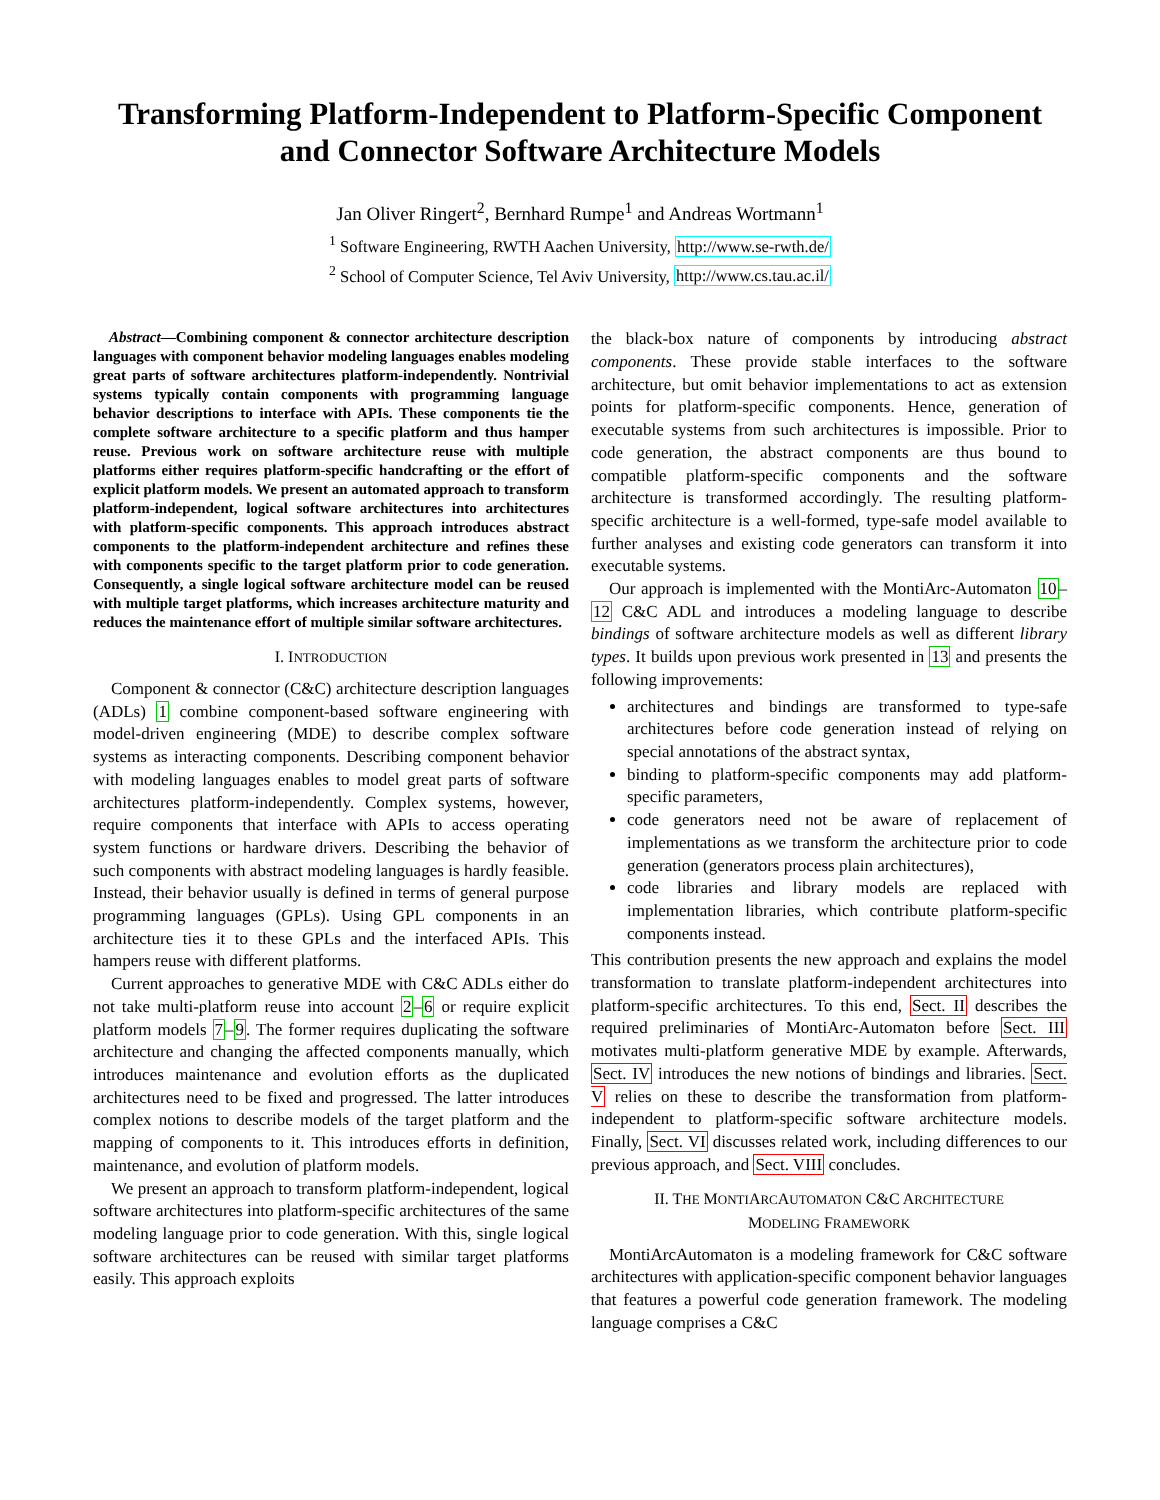Transforming Platform-Independent to Platform-Specific Component and Connector Software Architecture Models
Jan Oliver Ringert<sup>2</sup>, Bernhard Rumpe<sup>1</sup> and Andreas Wortmann<sup>1</sup>
<sup>1</sup> Software Engineering, RWTH Aachen University, http://www.se-rwth.de/
<sup>2</sup> School of Computer Science, Tel Aviv University, http://www.cs.tau.ac.il/
Abstract—Combining component & connector architecture description languages with component behavior modeling languages enables modeling great parts of software architectures platform-independently. Nontrivial systems typically contain components with programming language behavior descriptions to interface with APIs. These components tie the complete software architecture to a specific platform and thus hamper reuse. Previous work on software architecture reuse with multiple platforms either requires platform-specific handcrafting or the effort of explicit platform models. We present an automated approach to transform platform-independent, logical software architectures into architectures with platform-specific components. This approach introduces abstract components to the platform-independent architecture and refines these with components specific to the target platform prior to code generation. Consequently, a single logical software architecture model can be reused with multiple target platforms, which increases architecture maturity and reduces the maintenance effort of multiple similar software architectures.
I. INTRODUCTION
Component & connector (C&C) architecture description languages (ADLs) 1 combine component-based software engineering with model-driven engineering (MDE) to describe complex software systems as interacting components. Describing component behavior with modeling languages enables to model great parts of software architectures platform-independently. Complex systems, however, require components that interface with APIs to access operating system functions or hardware drivers. Describing the behavior of such components with abstract modeling languages is hardly feasible. Instead, their behavior usually is defined in terms of general purpose programming languages (GPLs). Using GPL components in an architecture ties it to these GPLs and the interfaced APIs. This hampers reuse with different platforms.
Current approaches to generative MDE with C&C ADLs either do not take multi-platform reuse into account 2–6 or require explicit platform models 7–9. The former requires duplicating the software architecture and changing the affected components manually, which introduces maintenance and evolution efforts as the duplicated architectures need to be fixed and progressed. The latter introduces complex notions to describe models of the target platform and the mapping of components to it. This introduces efforts in definition, maintenance, and evolution of platform models.
We present an approach to transform platform-independent, logical software architectures into platform-specific architectures of the same modeling language prior to code generation. With this, single logical software architectures can be reused with similar target platforms easily. This approach exploits
the black-box nature of components by introducing abstract components. These provide stable interfaces to the software architecture, but omit behavior implementations to act as extension points for platform-specific components. Hence, generation of executable systems from such architectures is impossible. Prior to code generation, the abstract components are thus bound to compatible platform-specific components and the software architecture is transformed accordingly. The resulting platform-specific architecture is a well-formed, type-safe model available to further analyses and existing code generators can transform it into executable systems.
Our approach is implemented with the MontiArc-Automaton 10–12 C&C ADL and introduces a modeling language to describe bindings of software architecture models as well as different library types. It builds upon previous work presented in 13 and presents the following improvements:
architectures and bindings are transformed to type-safe architectures before code generation instead of relying on special annotations of the abstract syntax,
binding to platform-specific components may add platform-specific parameters,
code generators need not be aware of replacement of implementations as we transform the architecture prior to code generation (generators process plain architectures),
code libraries and library models are replaced with implementation libraries, which contribute platform-specific components instead.
This contribution presents the new approach and explains the model transformation to translate platform-independent architectures into platform-specific architectures. To this end, Sect. II describes the required preliminaries of MontiArc-Automaton before Sect. III motivates multi-platform generative MDE by example. Afterwards, Sect. IV introduces the new notions of bindings and libraries. Sect. V relies on these to describe the transformation from platform-independent to platform-specific software architecture models. Finally, Sect. VI discusses related work, including differences to our previous approach, and Sect. VIII concludes.
II. THE MONTIARCAUTOMATON C&C ARCHITECTURE
MODELING FRAMEWORK
MontiArcAutomaton is a modeling framework for C&C software architectures with application-specific component behavior languages that features a powerful code generation framework. The modeling language comprises a C&C